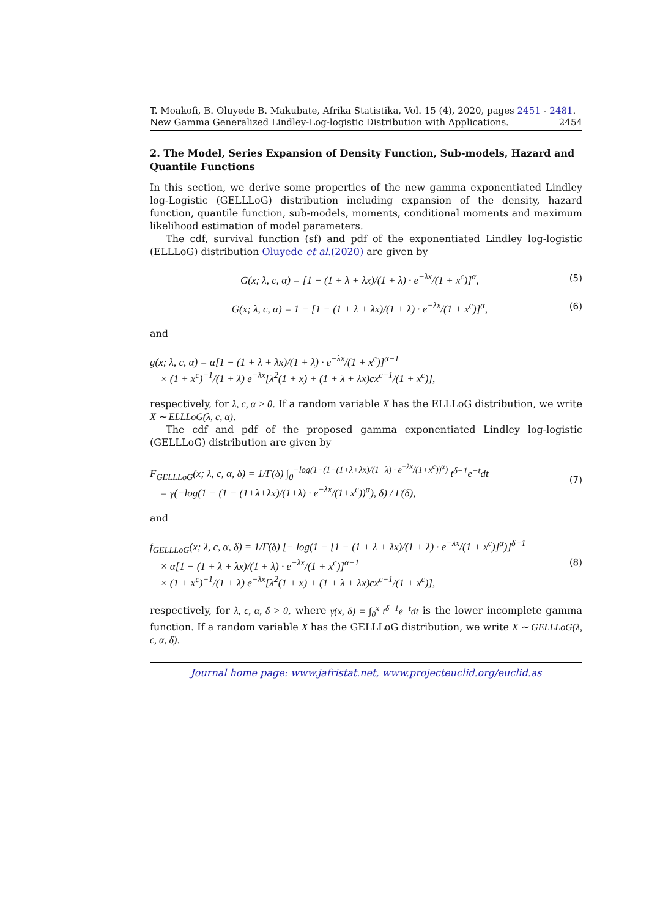T. Moakofi, B. Oluyede B. Makubate, Afrika Statistika, Vol. 15 (4), 2020, pages 2451 - 2481. New Gamma Generalized Lindley-Log-logistic Distribution with Applications. 2454
2. The Model, Series Expansion of Density Function, Sub-models, Hazard and Quantile Functions
In this section, we derive some properties of the new gamma exponentiated Lindley log-Logistic (GELLLoG) distribution including expansion of the density, hazard function, quantile function, sub-models, moments, conditional moments and maximum likelihood estimation of model parameters.
The cdf, survival function (sf) and pdf of the exponentiated Lindley log-logistic (ELLLoG) distribution Oluyede et al.(2020) are given by
G(x; λ, c, α) = [1 − (1 + λ + λx)/(1 + λ) · e<sup>−λx</sup>/(1 + x<sup>c</sup>)]<sup>α</sup>, (5)
G(x; λ, c, α) = 1 − [1 − (1 + λ + λx)/(1 + λ) · e<sup>−λx</sup>/(1 + x<sup>c</sup>)]<sup>α</sup>, (6)
and
g(x; λ, c, α) = α[1 − (1 + λ + λx)/(1 + λ) · e<sup>−λx</sup>/(1 + x<sup>c</sup>)]<sup>α−1</sup>
× (1 + x<sup>c</sup>)<sup>−1</sup>/(1 + λ) e<sup>−λx</sup>[λ<sup>2</sup>(1 + x) + (1 + λ + λx)cx<sup>c−1</sup>/(1 + x<sup>c</sup>)],
respectively, for λ, c, α > 0. If a random variable X has the ELLLoG distribution, we write X ∼ ELLLoG(λ, c, α).
The cdf and pdf of the proposed gamma exponentiated Lindley log-logistic (GELLLoG) distribution are given by
F<sub>GELLLoG</sub>(x; λ, c, α, δ) = 1/Γ(δ) ∫<sub>0</sub><sup>−log(1−(1−(1+λ+λx)/(1+λ) · e<sup>−λx</sup>/(1+x<sup>c</sup>))<sup>α</sup>)</sup> t<sup>δ−1</sup>e<sup>−t</sup>dt
= γ(−log(1 − (1 − (1+λ+λx)/(1+λ) · e<sup>−λx</sup>/(1+x<sup>c</sup>))<sup>α</sup>), δ) / Γ(δ), (7)
and
f<sub>GELLLoG</sub>(x; λ, c, α, δ) = 1/Γ(δ) [− log(1 − [1 − (1 + λ + λx)/(1 + λ) · e<sup>−λx</sup>/(1 + x<sup>c</sup>)]<sup>α</sup>)]<sup>δ−1</sup>
× α[1 − (1 + λ + λx)/(1 + λ) · e<sup>−λx</sup>/(1 + x<sup>c</sup>)]<sup>α−1</sup>
× (1 + x<sup>c</sup>)<sup>−1</sup>/(1 + λ) e<sup>−λx</sup>[λ<sup>2</sup>(1 + x) + (1 + λ + λx)cx<sup>c−1</sup>/(1 + x<sup>c</sup>)], (8)
respectively, for λ, c, α, δ > 0, where γ(x, δ) = ∫<sub>0</sub><sup>x</sup> t<sup>δ−1</sup>e<sup>−t</sup>dt is the lower incomplete gamma function. If a random variable X has the GELLLoG distribution, we write X ∼ GELLLoG(λ, c, α, δ).
Journal home page: www.jafristat.net, www.projecteuclid.org/euclid.as